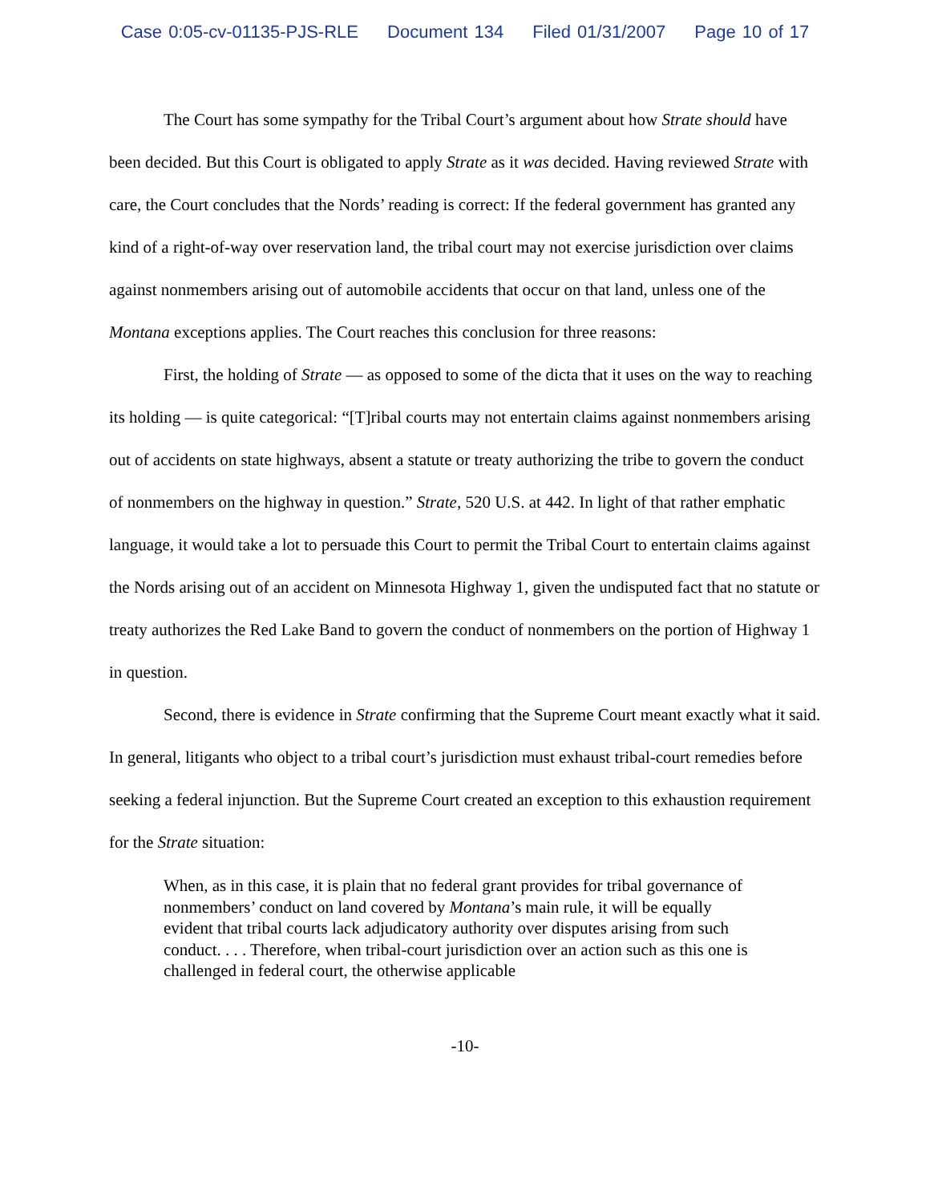Case 0:05-cv-01135-PJS-RLE Document 134 Filed 01/31/2007 Page 10 of 17
The Court has some sympathy for the Tribal Court’s argument about how Strate should have been decided. But this Court is obligated to apply Strate as it was decided. Having reviewed Strate with care, the Court concludes that the Nords’ reading is correct: If the federal government has granted any kind of a right-of-way over reservation land, the tribal court may not exercise jurisdiction over claims against nonmembers arising out of automobile accidents that occur on that land, unless one of the Montana exceptions applies. The Court reaches this conclusion for three reasons:
First, the holding of Strate — as opposed to some of the dicta that it uses on the way to reaching its holding — is quite categorical: “[T]ribal courts may not entertain claims against nonmembers arising out of accidents on state highways, absent a statute or treaty authorizing the tribe to govern the conduct of nonmembers on the highway in question.” Strate, 520 U.S. at 442. In light of that rather emphatic language, it would take a lot to persuade this Court to permit the Tribal Court to entertain claims against the Nords arising out of an accident on Minnesota Highway 1, given the undisputed fact that no statute or treaty authorizes the Red Lake Band to govern the conduct of nonmembers on the portion of Highway 1 in question.
Second, there is evidence in Strate confirming that the Supreme Court meant exactly what it said. In general, litigants who object to a tribal court’s jurisdiction must exhaust tribal-court remedies before seeking a federal injunction. But the Supreme Court created an exception to this exhaustion requirement for the Strate situation:
When, as in this case, it is plain that no federal grant provides for tribal governance of nonmembers’ conduct on land covered by Montana’s main rule, it will be equally evident that tribal courts lack adjudicatory authority over disputes arising from such conduct. . . . Therefore, when tribal-court jurisdiction over an action such as this one is challenged in federal court, the otherwise applicable
-10-